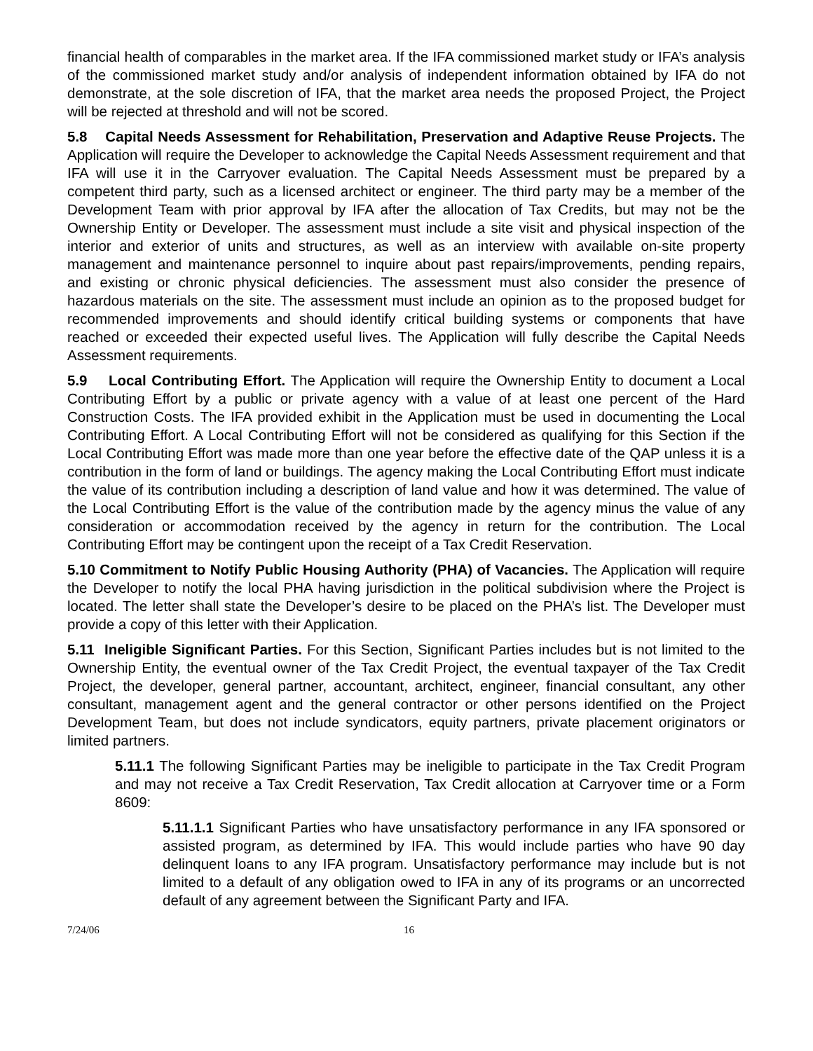financial health of comparables in the market area. If the IFA commissioned market study or IFA’s analysis of the commissioned market study and/or analysis of independent information obtained by IFA do not demonstrate, at the sole discretion of IFA, that the market area needs the proposed Project, the Project will be rejected at threshold and will not be scored.
5.8 Capital Needs Assessment for Rehabilitation, Preservation and Adaptive Reuse Projects. The Application will require the Developer to acknowledge the Capital Needs Assessment requirement and that IFA will use it in the Carryover evaluation. The Capital Needs Assessment must be prepared by a competent third party, such as a licensed architect or engineer. The third party may be a member of the Development Team with prior approval by IFA after the allocation of Tax Credits, but may not be the Ownership Entity or Developer. The assessment must include a site visit and physical inspection of the interior and exterior of units and structures, as well as an interview with available on-site property management and maintenance personnel to inquire about past repairs/improvements, pending repairs, and existing or chronic physical deficiencies. The assessment must also consider the presence of hazardous materials on the site. The assessment must include an opinion as to the proposed budget for recommended improvements and should identify critical building systems or components that have reached or exceeded their expected useful lives. The Application will fully describe the Capital Needs Assessment requirements.
5.9 Local Contributing Effort. The Application will require the Ownership Entity to document a Local Contributing Effort by a public or private agency with a value of at least one percent of the Hard Construction Costs. The IFA provided exhibit in the Application must be used in documenting the Local Contributing Effort. A Local Contributing Effort will not be considered as qualifying for this Section if the Local Contributing Effort was made more than one year before the effective date of the QAP unless it is a contribution in the form of land or buildings. The agency making the Local Contributing Effort must indicate the value of its contribution including a description of land value and how it was determined. The value of the Local Contributing Effort is the value of the contribution made by the agency minus the value of any consideration or accommodation received by the agency in return for the contribution. The Local Contributing Effort may be contingent upon the receipt of a Tax Credit Reservation.
5.10 Commitment to Notify Public Housing Authority (PHA) of Vacancies. The Application will require the Developer to notify the local PHA having jurisdiction in the political subdivision where the Project is located. The letter shall state the Developer’s desire to be placed on the PHA’s list. The Developer must provide a copy of this letter with their Application.
5.11 Ineligible Significant Parties. For this Section, Significant Parties includes but is not limited to the Ownership Entity, the eventual owner of the Tax Credit Project, the eventual taxpayer of the Tax Credit Project, the developer, general partner, accountant, architect, engineer, financial consultant, any other consultant, management agent and the general contractor or other persons identified on the Project Development Team, but does not include syndicators, equity partners, private placement originators or limited partners.
5.11.1 The following Significant Parties may be ineligible to participate in the Tax Credit Program and may not receive a Tax Credit Reservation, Tax Credit allocation at Carryover time or a Form 8609:
5.11.1.1 Significant Parties who have unsatisfactory performance in any IFA sponsored or assisted program, as determined by IFA. This would include parties who have 90 day delinquent loans to any IFA program. Unsatisfactory performance may include but is not limited to a default of any obligation owed to IFA in any of its programs or an uncorrected default of any agreement between the Significant Party and IFA.
7/24/06 16